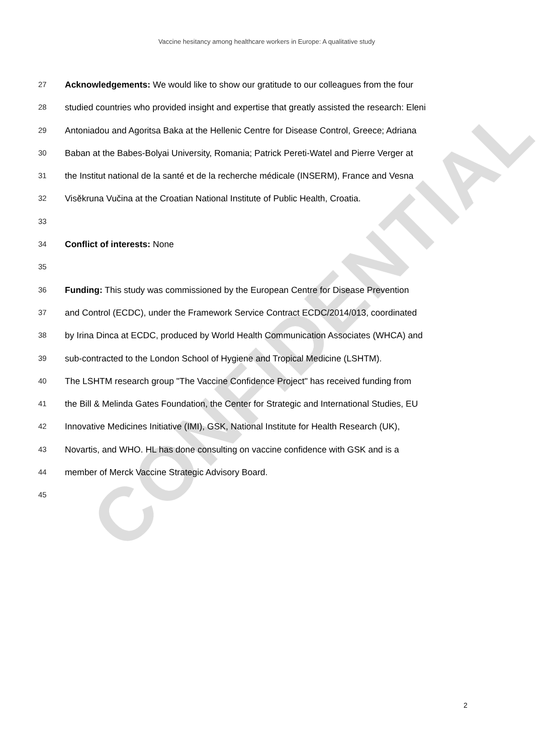CONFIDENTIAL
Vaccine hesitancy among healthcare workers in Europe: A qualitative study
27 Acknowledgements: We would like to show our gratitude to our colleagues from the four
28 studied countries who provided insight and expertise that greatly assisted the research: Eleni
29 Antoniadou and Agoritsa Baka at the Hellenic Centre for Disease Control, Greece; Adriana
30 Baban at the Babes-Bolyai University, Romania; Patrick Pereti-Watel and Pierre Verger at
31 the Institut national de la santé et de la recherche médicale (INSERM), France and Vesna
32 Visěkruna Vučina at the Croatian National Institute of Public Health, Croatia.
33
34 Conflict of interests: None
35
36 Funding: This study was commissioned by the European Centre for Disease Prevention
37 and Control (ECDC), under the Framework Service Contract ECDC/2014/013, coordinated
38 by Irina Dinca at ECDC, produced by World Health Communication Associates (WHCA) and
39 sub-contracted to the London School of Hygiene and Tropical Medicine (LSHTM).
40 The LSHTM research group "The Vaccine Confidence Project" has received funding from
41 the Bill & Melinda Gates Foundation, the Center for Strategic and International Studies, EU
42 Innovative Medicines Initiative (IMI), GSK, National Institute for Health Research (UK),
43 Novartis, and WHO. HL has done consulting on vaccine confidence with GSK and is a
44 member of Merck Vaccine Strategic Advisory Board.
45
2